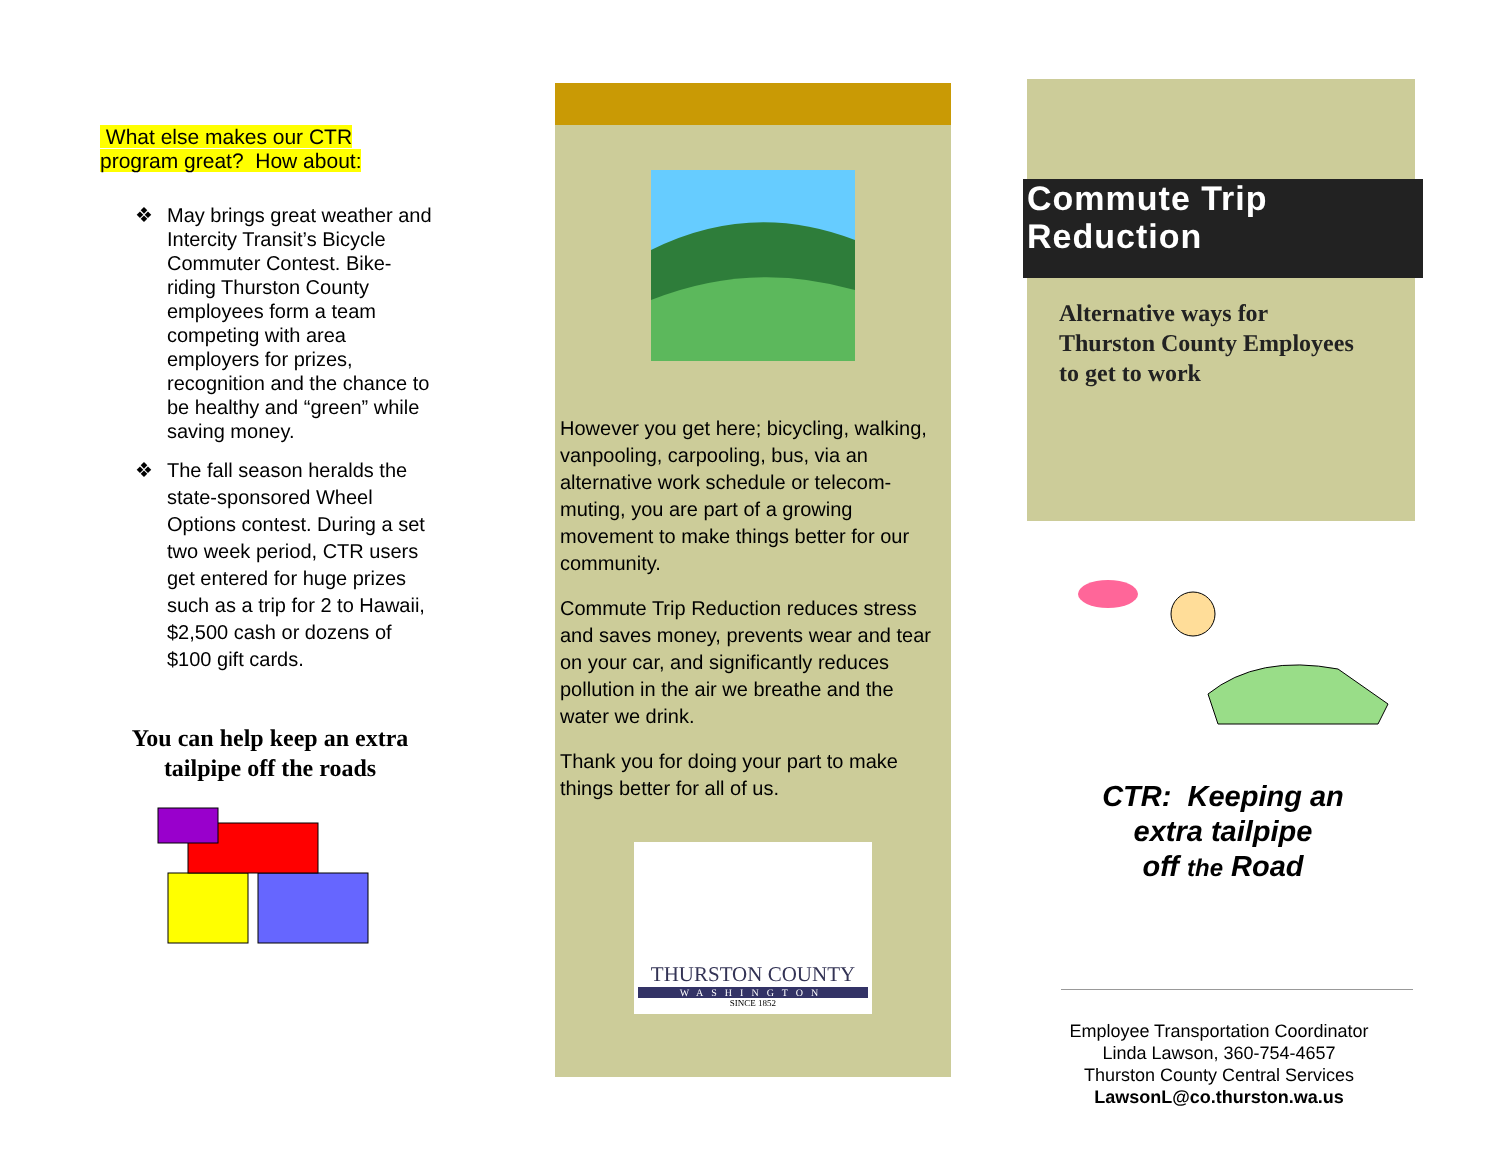What else makes our CTR
program great? How about:
❖ May brings great weather and Intercity Transit’s Bicycle Commuter Contest. Bike-riding Thurston County employees form a team competing with area employers for prizes, recognition and the chance to be healthy and “green” while saving money.
❖ The fall season heralds the state-sponsored Wheel Options contest. During a set two week period, CTR users get entered for huge prizes such as a trip for 2 to Hawaii, $2,500 cash or dozens of $100 gift cards.
You can help keep an extra tailpipe off the roads
However you get here; bicycling, walking, vanpooling, carpooling, bus, via an alternative work schedule or telecom-muting, you are part of a growing movement to make things better for our community.
Commute Trip Reduction reduces stress and saves money, prevents wear and tear on your car, and significantly reduces pollution in the air we breathe and the water we drink.
Thank you for doing your part to make things better for all of us.
THURSTON COUNTY
WASHINGTON
SINCE 1852
Commute Trip Reduction
Alternative ways for
Thurston County Employees
to get to work
CTR: Keeping an
extra tailpipe
off the Road
Employee Transportation Coordinator
Linda Lawson, 360-754-4657
Thurston County Central Services
LawsonL@co.thurston.wa.us